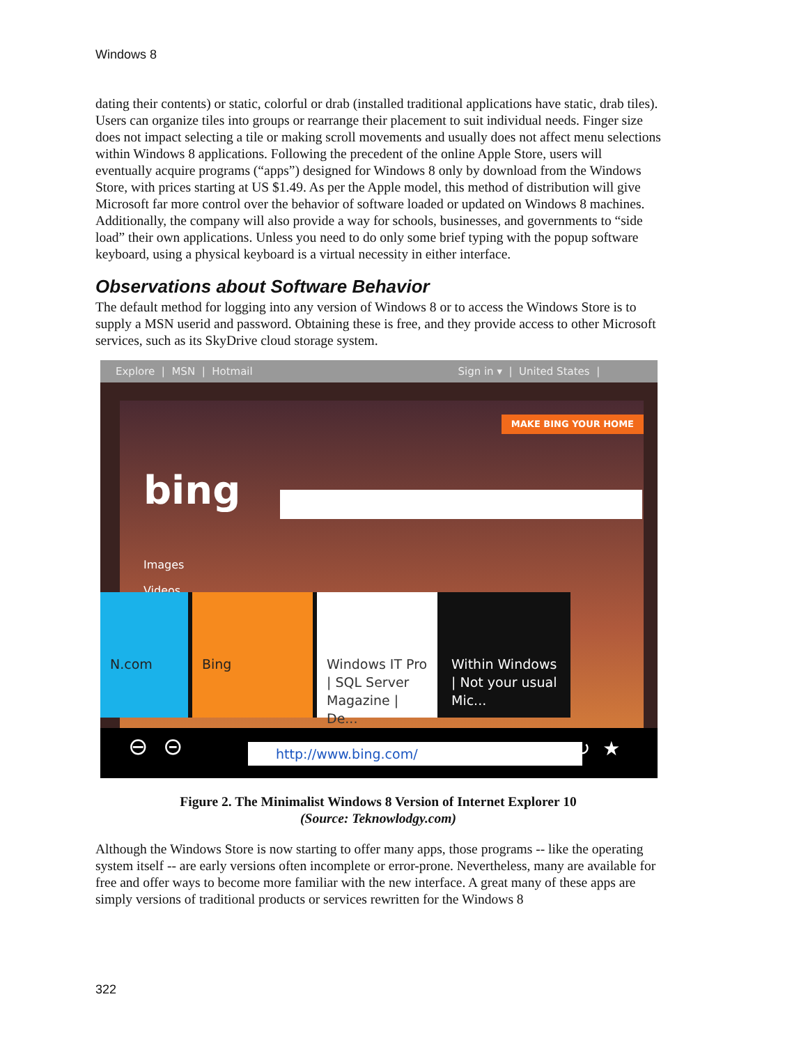Windows 8
dating their contents) or static, colorful or drab (installed traditional applications have static, drab tiles). Users can organize tiles into groups or rearrange their placement to suit individual needs. Finger size does not impact selecting a tile or making scroll movements and usually does not affect menu selections within Windows 8 applications. Following the precedent of the online Apple Store, users will eventually acquire programs (“apps”) designed for Windows 8 only by download from the Windows Store, with prices starting at US $1.49. As per the Apple model, this method of distribution will give Microsoft far more control over the behavior of software loaded or updated on Windows 8 machines. Additionally, the company will also provide a way for schools, businesses, and governments to “side load” their own applications. Unless you need to do only some brief typing with the popup software keyboard, using a physical keyboard is a virtual necessity in either interface.
Observations about Software Behavior
The default method for logging into any version of Windows 8 or to access the Windows Store is to supply a MSN userid and password. Obtaining these is free, and they provide access to other Microsoft services, such as its SkyDrive cloud storage system.
Explore | MSN | Hotmail Sign in ▾ | United States |
MAKE BING YOUR HOME
bing
Images
Videos
N.com Bing Windows IT Pro | SQL Server Magazine | De...
Within Windows | Not your usual Mic...
⊖ ⊝ http://www.bing.com/ ↻ ★
Figure 2. The Minimalist Windows 8 Version of Internet Explorer 10
(Source: Teknowlodgy.com)
Although the Windows Store is now starting to offer many apps, those programs -- like the operating system itself -- are early versions often incomplete or error-prone. Nevertheless, many are available for free and offer ways to become more familiar with the new interface. A great many of these apps are simply versions of traditional products or services rewritten for the Windows 8
322